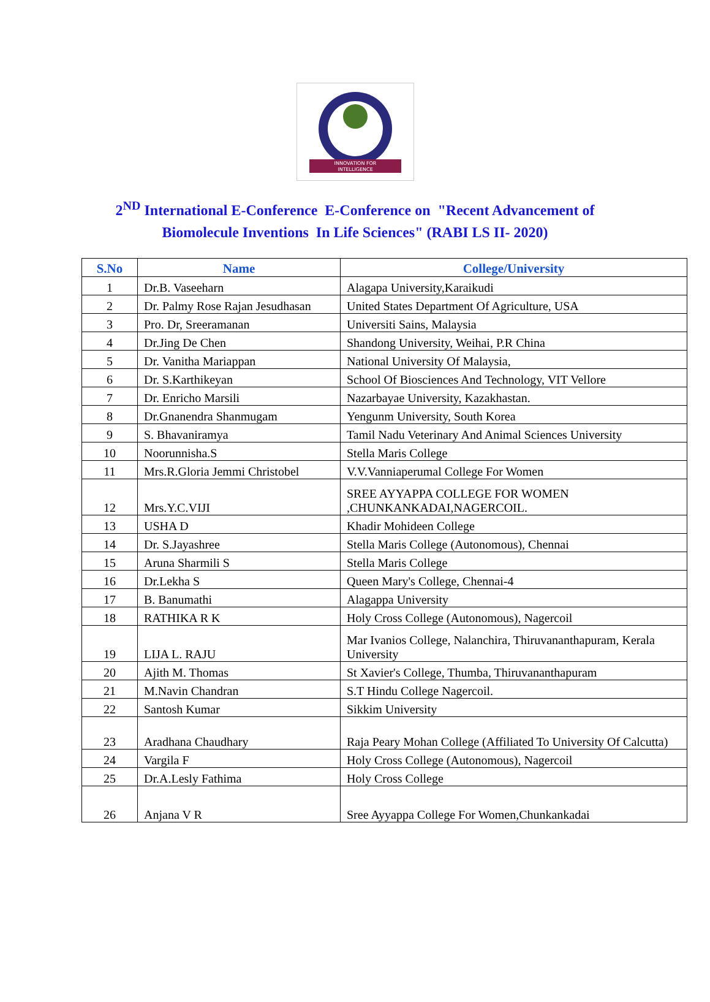INNOVATION FOR
INTELLIGENCE
2<sup>ND</sup> International E-Conference E-Conference on "Recent Advancement of
Biomolecule Inventions In Life Sciences" (RABI LS II- 2020)
| S.No | Name | College/University |
| --- | --- | --- |
| 1 | Dr.B. Vaseeharn | Alagapa University,Karaikudi |
| 2 | Dr. Palmy Rose Rajan Jesudhasan | United States Department Of Agriculture, USA |
| 3 | Pro. Dr, Sreeramanan | Universiti Sains, Malaysia |
| 4 | Dr.Jing De Chen | Shandong University, Weihai, P.R China |
| 5 | Dr. Vanitha Mariappan | National University Of Malaysia, |
| 6 | Dr. S.Karthikeyan | School Of Biosciences And Technology, VIT Vellore |
| 7 | Dr. Enricho Marsili | Nazarbayae University, Kazakhastan. |
| 8 | Dr.Gnanendra Shanmugam | Yengunm University, South Korea |
| 9 | S. Bhavaniramya | Tamil Nadu Veterinary And Animal Sciences University |
| 10 | Noorunnisha.S | Stella Maris College |
| 11 | Mrs.R.Gloria Jemmi Christobel | V.V.Vanniaperumal College For Women |
| 12 | Mrs.Y.C.VIJI | SREE AYYAPPA COLLEGE FOR WOMEN ,CHUNKANKADAI,NAGERCOIL. |
| 13 | USHA D | Khadir Mohideen College |
| 14 | Dr. S.Jayashree | Stella Maris College (Autonomous), Chennai |
| 15 | Aruna Sharmili S | Stella Maris College |
| 16 | Dr.Lekha S | Queen Mary's College, Chennai-4 |
| 17 | B. Banumathi | Alagappa University |
| 18 | RATHIKA R K | Holy Cross College (Autonomous), Nagercoil |
| 19 | LIJA L. RAJU | Mar Ivanios College, Nalanchira, Thiruvananthapuram, Kerala University |
| 20 | Ajith M. Thomas | St Xavier's College, Thumba, Thiruvananthapuram |
| 21 | M.Navin Chandran | S.T Hindu College Nagercoil. |
| 22 | Santosh Kumar | Sikkim University |
| 23 | Aradhana Chaudhary | Raja Peary Mohan College (Affiliated To University Of Calcutta) |
| 24 | Vargila F | Holy Cross College (Autonomous), Nagercoil |
| 25 | Dr.A.Lesly Fathima | Holy Cross College |
| 26 | Anjana V R | Sree Ayyappa College For Women,Chunkankadai |